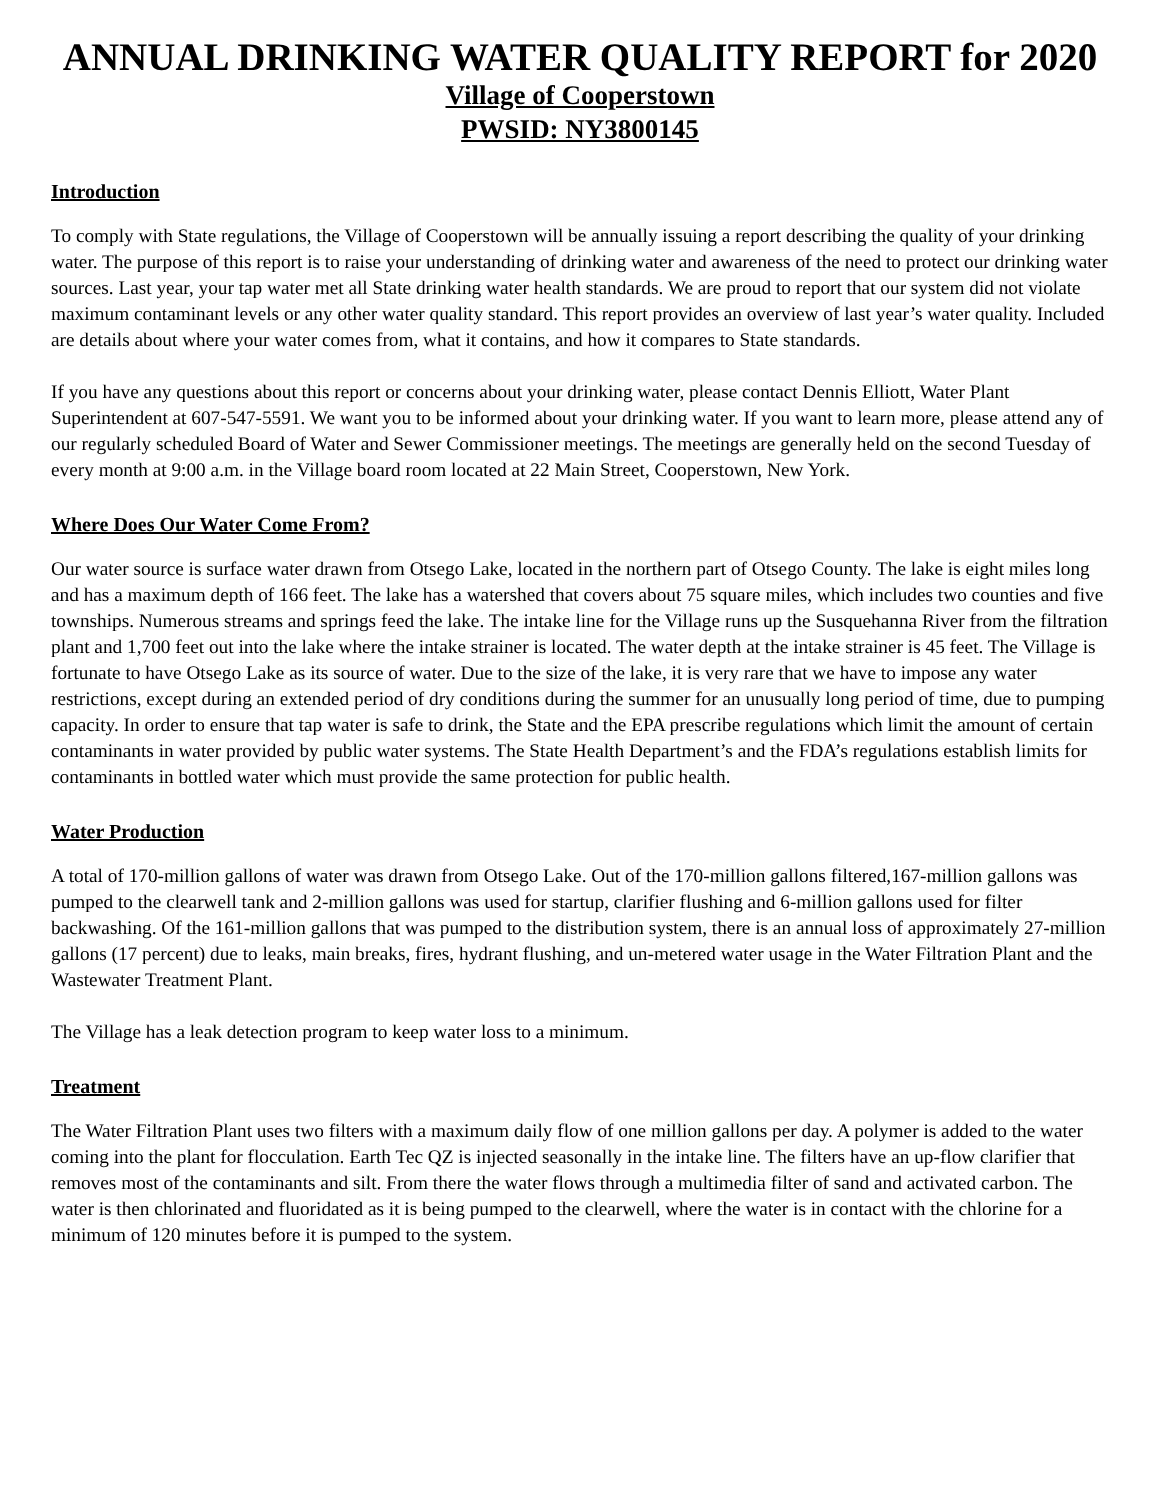ANNUAL DRINKING WATER QUALITY REPORT for 2020
Village of Cooperstown
PWSID: NY3800145
Introduction
To comply with State regulations, the Village of Cooperstown will be annually issuing a report describing the quality of your drinking water. The purpose of this report is to raise your understanding of drinking water and awareness of the need to protect our drinking water sources. Last year, your tap water met all State drinking water health standards. We are proud to report that our system did not violate maximum contaminant levels or any other water quality standard. This report provides an overview of last year’s water quality. Included are details about where your water comes from, what it contains, and how it compares to State standards.
If you have any questions about this report or concerns about your drinking water, please contact Dennis Elliott, Water Plant Superintendent at 607-547-5591. We want you to be informed about your drinking water. If you want to learn more, please attend any of our regularly scheduled Board of Water and Sewer Commissioner meetings. The meetings are generally held on the second Tuesday of every month at 9:00 a.m. in the Village board room located at 22 Main Street, Cooperstown, New York.
Where Does Our Water Come From?
Our water source is surface water drawn from Otsego Lake, located in the northern part of Otsego County. The lake is eight miles long and has a maximum depth of 166 feet. The lake has a watershed that covers about 75 square miles, which includes two counties and five townships. Numerous streams and springs feed the lake. The intake line for the Village runs up the Susquehanna River from the filtration plant and 1,700 feet out into the lake where the intake strainer is located. The water depth at the intake strainer is 45 feet. The Village is fortunate to have Otsego Lake as its source of water. Due to the size of the lake, it is very rare that we have to impose any water restrictions, except during an extended period of dry conditions during the summer for an unusually long period of time, due to pumping capacity. In order to ensure that tap water is safe to drink, the State and the EPA prescribe regulations which limit the amount of certain contaminants in water provided by public water systems. The State Health Department’s and the FDA’s regulations establish limits for contaminants in bottled water which must provide the same protection for public health.
Water Production
A total of 170-million gallons of water was drawn from Otsego Lake. Out of the 170-million gallons filtered,167-million gallons was pumped to the clearwell tank and 2-million gallons was used for startup, clarifier flushing and 6-million gallons used for filter backwashing. Of the 161-million gallons that was pumped to the distribution system, there is an annual loss of approximately 27-million gallons (17 percent) due to leaks, main breaks, fires, hydrant flushing, and un-metered water usage in the Water Filtration Plant and the Wastewater Treatment Plant.
The Village has a leak detection program to keep water loss to a minimum.
Treatment
The Water Filtration Plant uses two filters with a maximum daily flow of one million gallons per day. A polymer is added to the water coming into the plant for flocculation. Earth Tec QZ is injected seasonally in the intake line. The filters have an up-flow clarifier that removes most of the contaminants and silt. From there the water flows through a multimedia filter of sand and activated carbon. The water is then chlorinated and fluoridated as it is being pumped to the clearwell, where the water is in contact with the chlorine for a minimum of 120 minutes before it is pumped to the system.